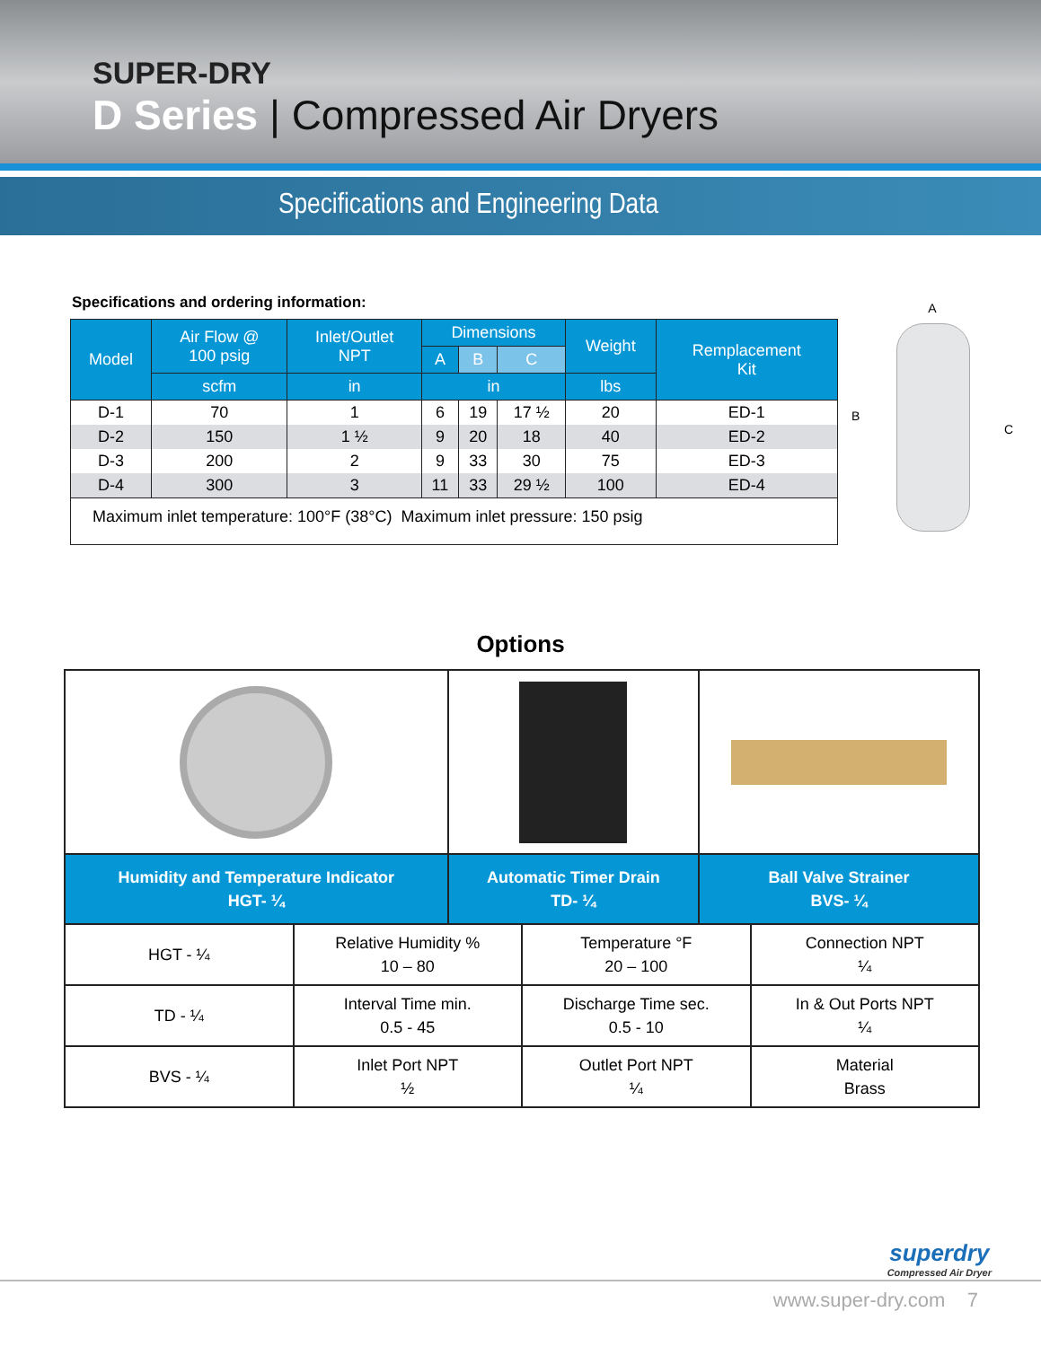SUPER-DRY
D Series | Compressed Air Dryers
Specifications and Engineering Data
Specifications and ordering information:
| Model | Air Flow @ 100 psig | Inlet/Outlet NPT | Dimensions | | | Weight | Remplacement Kit |
| --- | --- | --- | --- | --- | --- | --- | --- |
| | | | A | B | C | | |
| | scfm | in | in | | | lbs | |
| D-1 | 70 | 1 | 6 | 19 | 17 ½ | 20 | ED-1 |
| D-2 | 150 | 1 ½ | 9 | 20 | 18 | 40 | ED-2 |
| D-3 | 200 | 2 | 9 | 33 | 30 | 75 | ED-3 |
| D-4 | 300 | 3 | 11 | 33 | 29 ½ | 100 | ED-4 |
| Maximum inlet temperature: 100°F (38°C) Maximum inlet pressure: 150 psig | | | | | | | |
A
B
C
Options
| Humidity and Temperature Indicator HGT- ¼ | Automatic Timer Drain TD- ¼ | Ball Valve Strainer BVS- ¼ |
| HGT - ¼ | Relative Humidity % 10 – 80 | Temperature °F 20 – 100 | Connection NPT ¼ |
| TD - ¼ | Interval Time min. 0.5 - 45 | Discharge Time sec. 0.5 - 10 | In & Out Ports NPT ¼ |
| BVS - ¼ | Inlet Port NPT ½ | Outlet Port NPT ¼ | Material Brass |
superdry
Compressed Air Dryer
www.super-dry.com 7